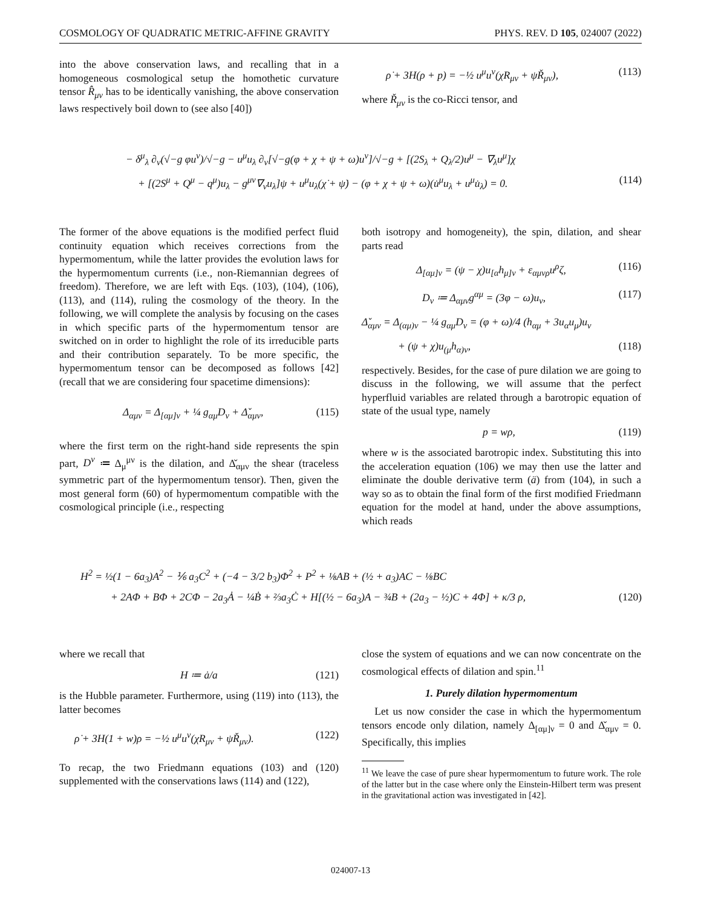COSMOLOGY OF QUADRATIC METRIC-AFFINE GRAVITY PHYS. REV. D 105, 024007 (2022)
into the above conservation laws, and recalling that in a homogeneous cosmological setup the homothetic curvature tensor R̂<sub>μν</sub> has to be identically vanishing, the above conservation laws respectively boil down to (see also [40])
ρ̇ + 3H(ρ + p) = −½ u<sup>μ</sup>u<sup>ν</sup>(χR<sub>μν</sub> + ψŘ<sub>μν</sub>), (113)
where Ř<sub>μν</sub> is the co-Ricci tensor, and
− δ<sup>μ</sup><sub>λ</sub> ∂<sub>ν</sub>(√−g φu<sup>ν</sup>)/√−g − u<sup>μ</sup>u<sub>λ</sub> ∂<sub>ν</sub>[√−g(φ + χ + ψ + ω)u<sup>ν</sup>]/√−g + [(2S<sub>λ</sub> + Q<sub>λ</sub>/2)u<sup>μ</sup> − ∇<sub>λ</sub>u<sup>μ</sup>]χ
+ [(2S<sup>μ</sup> + Q<sup>μ</sup> − q<sup>μ</sup>)u<sub>λ</sub> − g<sup>μν</sup>∇<sub>ν</sub>u<sub>λ</sub>]ψ + u<sup>μ</sup>u<sub>λ</sub>(χ̇ + ψ̇) − (φ + χ + ψ + ω)(u̇<sup>μ</sup>u<sub>λ</sub> + u<sup>μ</sup>u̇<sub>λ</sub>) = 0. (114)
The former of the above equations is the modified perfect fluid continuity equation which receives corrections from the hypermomentum, while the latter provides the evolution laws for the hypermomentum currents (i.e., non-Riemannian degrees of freedom). Therefore, we are left with Eqs. (103), (104), (106), (113), and (114), ruling the cosmology of the theory. In the following, we will complete the analysis by focusing on the cases in which specific parts of the hypermomentum tensor are switched on in order to highlight the role of its irreducible parts and their contribution separately. To be more specific, the hypermomentum tensor can be decomposed as follows [42] (recall that we are considering four spacetime dimensions):
Δ<sub>αμν</sub> = Δ<sub>[αμ]ν</sub> + ¼ g<sub>αμ</sub>D<sub>ν</sub> + Δ̌<sub>αμν</sub>, (115)
where the first term on the right-hand side represents the spin part, D<sup>ν</sup> ≔ Δ<sub>μ</sub><sup>μν</sup> is the dilation, and Δ̌<sub>αμν</sub> the shear (traceless symmetric part of the hypermomentum tensor). Then, given the most general form (60) of hypermomentum compatible with the cosmological principle (i.e., respecting
both isotropy and homogeneity), the spin, dilation, and shear parts read
Δ<sub>[αμ]ν</sub> = (ψ − χ)u<sub>[α</sub>h<sub>μ]ν</sub> + ε<sub>αμνρ</sub>u<sup>ρ</sup>ζ, (116)
D<sub>ν</sub> ≔ Δ<sub>αμν</sub>g<sup>αμ</sup> = (3φ − ω)u<sub>ν</sub>, (117)
Δ̌<sub>αμν</sub> = Δ<sub>(αμ)ν</sub> − ¼ g<sub>αμ</sub>D<sub>ν</sub> = (φ + ω)/4 (h<sub>αμ</sub> + 3u<sub>α</sub>u<sub>μ</sub>)u<sub>ν</sub>
+ (ψ + χ)u<sub>(μ</sub>h<sub>α)ν</sub>, (118)
respectively. Besides, for the case of pure dilation we are going to discuss in the following, we will assume that the perfect hyperfluid variables are related through a barotropic equation of state of the usual type, namely
p = wρ, (119)
where w is the associated barotropic index. Substituting this into the acceleration equation (106) we may then use the latter and eliminate the double derivative term (ä) from (104), in such a way so as to obtain the final form of the first modified Friedmann equation for the model at hand, under the above assumptions, which reads
H<sup>2</sup> = ½(1 − 6a<sub>3</sub>)A<sup>2</sup> − ⅙ a<sub>3</sub>C<sup>2</sup> + (−4 − 3/2 b<sub>3</sub>)Φ<sup>2</sup> + P<sup>2</sup> + ⅛AB + (½ + a<sub>3</sub>)AC − ⅛BC
+ 2AΦ + BΦ + 2CΦ − 2a<sub>3</sub>Ȧ − ¼Ḃ + ⅔a<sub>3</sub>Ċ + H[(½ − 6a<sub>3</sub>)A − ¾B + (2a<sub>3</sub> − ½)C + 4Φ] + κ/3 ρ, (120)
where we recall that
H ≔ ȧ/a (121)
is the Hubble parameter. Furthermore, using (119) into (113), the latter becomes
ρ̇ + 3H(1 + w)ρ = −½ u<sup>μ</sup>u<sup>ν</sup>(χR<sub>μν</sub> + ψŘ<sub>μν</sub>). (122)
To recap, the two Friedmann equations (103) and (120) supplemented with the conservations laws (114) and (122),
close the system of equations and we can now concentrate on the cosmological effects of dilation and spin.<sup>11</sup>
1. Purely dilation hypermomentum
Let us now consider the case in which the hypermomentum tensors encode only dilation, namely Δ<sub>[αμ]ν</sub> = 0 and Δ̌<sub>αμν</sub> = 0. Specifically, this implies
<sup>11</sup> We leave the case of pure shear hypermomentum to future work. The role of the latter but in the case where only the Einstein-Hilbert term was present in the gravitational action was investigated in [42].
024007-13